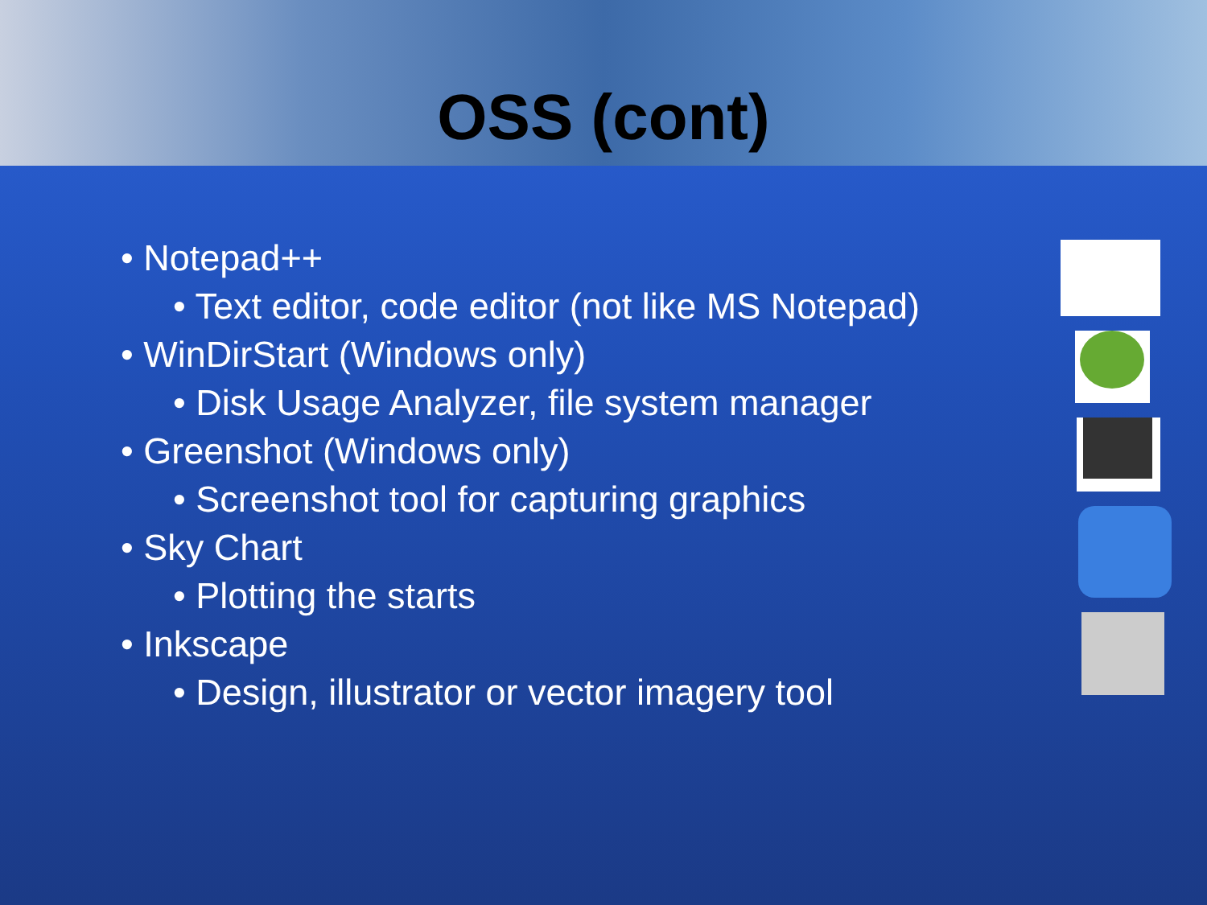OSS (cont)
• Notepad++
• Text editor, code editor (not like MS Notepad)
• WinDirStart (Windows only)
• Disk Usage Analyzer, file system manager
• Greenshot (Windows only)
• Screenshot tool for capturing graphics
• Sky Chart
• Plotting the starts
• Inkscape
• Design, illustrator or vector imagery tool